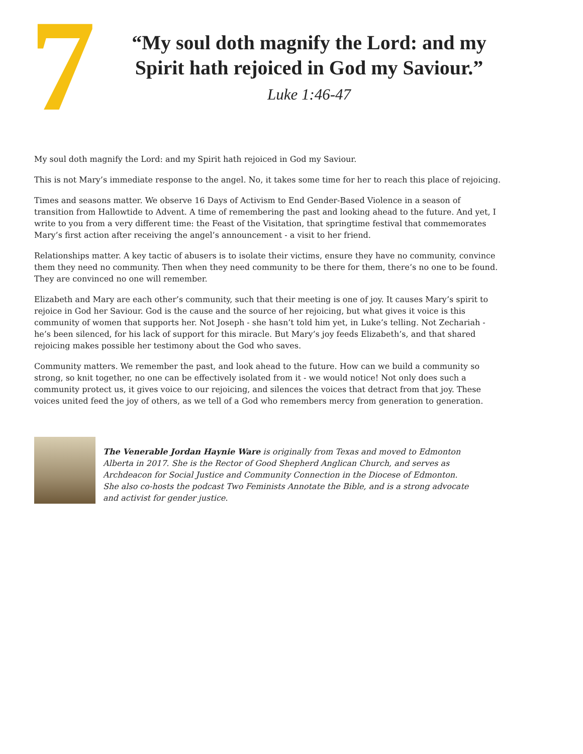7
“My soul doth magnify the Lord: and my Spirit hath rejoiced in God my Saviour.”
Luke 1:46-47
My soul doth magnify the Lord: and my Spirit hath rejoiced in God my Saviour.
This is not Mary’s immediate response to the angel. No, it takes some time for her to reach this place of rejoicing.
Times and seasons matter. We observe 16 Days of Activism to End Gender-Based Violence in a season of transition from Hallowtide to Advent. A time of remembering the past and looking ahead to the future. And yet, I write to you from a very different time: the Feast of the Visitation, that springtime festival that commemorates Mary’s first action after receiving the angel’s announcement - a visit to her friend.
Relationships matter. A key tactic of abusers is to isolate their victims, ensure they have no community, convince them they need no community. Then when they need community to be there for them, there’s no one to be found. They are convinced no one will remember.
Elizabeth and Mary are each other’s community, such that their meeting is one of joy. It causes Mary’s spirit to rejoice in God her Saviour. God is the cause and the source of her rejoicing, but what gives it voice is this community of women that supports her. Not Joseph - she hasn’t told him yet, in Luke’s telling. Not Zechariah - he’s been silenced, for his lack of support for this miracle. But Mary’s joy feeds Elizabeth’s, and that shared rejoicing makes possible her testimony about the God who saves.
Community matters. We remember the past, and look ahead to the future. How can we build a community so strong, so knit together, no one can be effectively isolated from it - we would notice! Not only does such a community protect us, it gives voice to our rejoicing, and silences the voices that detract from that joy. These voices united feed the joy of others, as we tell of a God who remembers mercy from generation to generation.
The Venerable Jordan Haynie Ware is originally from Texas and moved to Edmonton Alberta in 2017. She is the Rector of Good Shepherd Anglican Church, and serves as Archdeacon for Social Justice and Community Connection in the Diocese of Edmonton. She also co-hosts the podcast Two Feminists Annotate the Bible, and is a strong advocate and activist for gender justice.